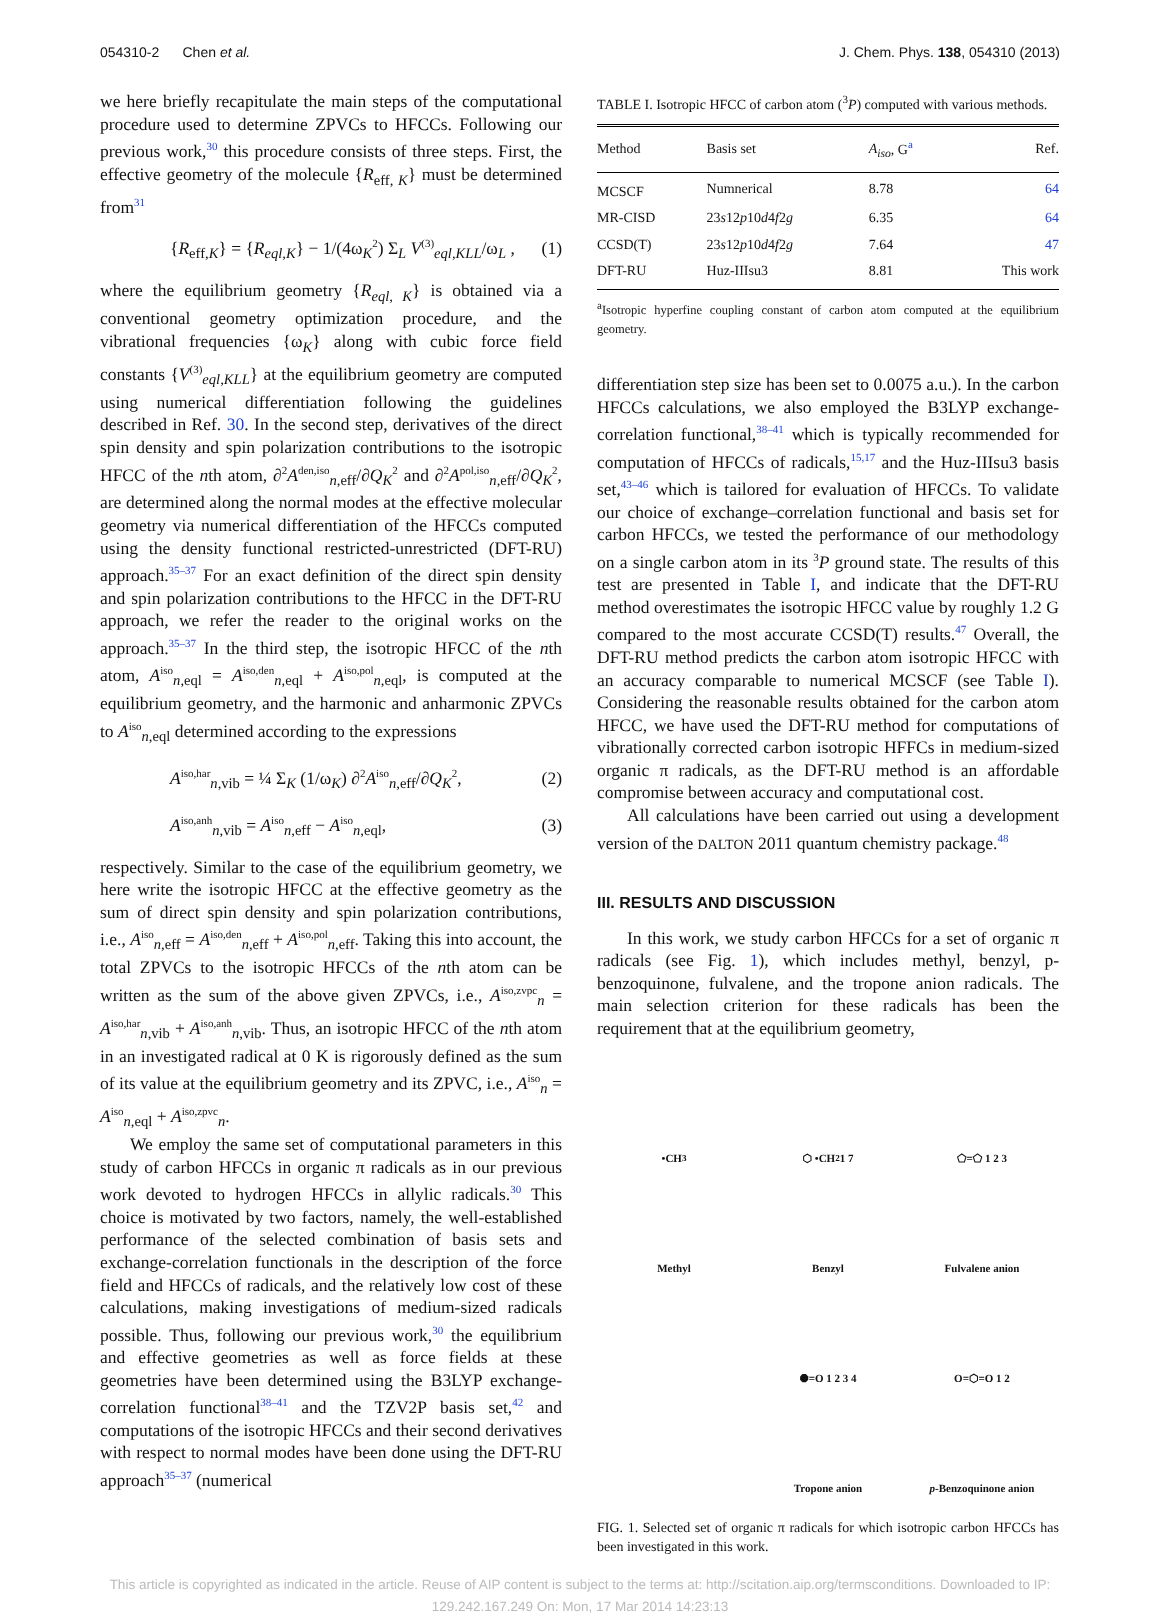054310-2 Chen et al. J. Chem. Phys. 138, 054310 (2013)
we here briefly recapitulate the main steps of the computational procedure used to determine ZPVCs to HFCCs. Following our previous work,<sup>30</sup> this procedure consists of three steps. First, the effective geometry of the molecule {R<sub>eff, K</sub>} must be determined from<sup>31</sup>
{R<sub>eff,K</sub>} = {R<sub>eql,K</sub>} − 1/(4ω<sub>K</sub><sup>2</sup>) Σ<sub>L</sub> V<sup>(3)</sup><sub>eql,KLL</sub>/ω<sub>L</sub> , (1)
where the equilibrium geometry {R<sub>eql, K</sub>} is obtained via a conventional geometry optimization procedure, and the vibrational frequencies {ω<sub>K</sub>} along with cubic force field constants {V<sup>(3)</sup><sub>eql,KLL</sub>} at the equilibrium geometry are computed using numerical differentiation following the guidelines described in Ref. 30. In the second step, derivatives of the direct spin density and spin polarization contributions to the isotropic HFCC of the nth atom, ∂<sup>2</sup>A<sup>den,iso</sup><sub>n,eff</sub>/∂Q<sub>K</sub><sup>2</sup> and ∂<sup>2</sup>A<sup>pol,iso</sup><sub>n,eff</sub>/∂Q<sub>K</sub><sup>2</sup>, are determined along the normal modes at the effective molecular geometry via numerical differentiation of the HFCCs computed using the density functional restricted-unrestricted (DFT-RU) approach.<sup>35–37</sup> For an exact definition of the direct spin density and spin polarization contributions to the HFCC in the DFT-RU approach, we refer the reader to the original works on the approach.<sup>35–37</sup> In the third step, the isotropic HFCC of the nth atom, A<sup>iso</sup><sub>n,eql</sub> = A<sup>iso,den</sup><sub>n,eql</sub> + A<sup>iso,pol</sup><sub>n,eql</sub>, is computed at the equilibrium geometry, and the harmonic and anharmonic ZPVCs to A<sup>iso</sup><sub>n,eql</sub> determined according to the expressions
A<sup>iso,har</sup><sub>n,vib</sub> = ¼ Σ<sub>K</sub> (1/ω<sub>K</sub>) ∂<sup>2</sup>A<sup>iso</sup><sub>n,eff</sub>/∂Q<sub>K</sub><sup>2</sup>, (2)
A<sup>iso,anh</sup><sub>n,vib</sub> = A<sup>iso</sup><sub>n,eff</sub> − A<sup>iso</sup><sub>n,eql</sub>, (3)
respectively. Similar to the case of the equilibrium geometry, we here write the isotropic HFCC at the effective geometry as the sum of direct spin density and spin polarization contributions, i.e., A<sup>iso</sup><sub>n,eff</sub> = A<sup>iso,den</sup><sub>n,eff</sub> + A<sup>iso,pol</sup><sub>n,eff</sub>. Taking this into account, the total ZPVCs to the isotropic HFCCs of the nth atom can be written as the sum of the above given ZPVCs, i.e., A<sup>iso,zvpc</sup><sub>n</sub> = A<sup>iso,har</sup><sub>n,vib</sub> + A<sup>iso,anh</sup><sub>n,vib</sub>. Thus, an isotropic HFCC of the nth atom in an investigated radical at 0 K is rigorously defined as the sum of its value at the equilibrium geometry and its ZPVC, i.e., A<sup>iso</sup><sub>n</sub> = A<sup>iso</sup><sub>n,eql</sub> + A<sup>iso,zpvc</sup><sub>n</sub>.
We employ the same set of computational parameters in this study of carbon HFCCs in organic π radicals as in our previous work devoted to hydrogen HFCCs in allylic radicals.<sup>30</sup> This choice is motivated by two factors, namely, the well-established performance of the selected combination of basis sets and exchange-correlation functionals in the description of the force field and HFCCs of radicals, and the relatively low cost of these calculations, making investigations of medium-sized radicals possible. Thus, following our previous work,<sup>30</sup> the equilibrium and effective geometries as well as force fields at these geometries have been determined using the B3LYP exchange-correlation functional<sup>38–41</sup> and the TZV2P basis set,<sup>42</sup> and computations of the isotropic HFCCs and their second derivatives with respect to normal modes have been done using the DFT-RU approach<sup>35–37</sup> (numerical
TABLE I. Isotropic HFCC of carbon atom (<sup>3</sup>P) computed with various methods.
| Method | Basis set | A<sub>iso</sub> , G<sup>a</sup> | Ref. |
| --- | --- | --- | --- |
| MCSCF | Numnerical | 8.78 | 64 |
| MR-CISD | 23 s 12 p 10 d 4 f 2 g | 6.35 | 64 |
| CCSD(T) | 23 s 12 p 10 d 4 f 2 g | 7.64 | 47 |
| DFT-RU | Huz-IIIsu3 | 8.81 | This work |
<sup>a</sup> Isotropic hyperfine coupling constant of carbon atom computed at the equilibrium geometry.
differentiation step size has been set to 0.0075 a.u.). In the carbon HFCCs calculations, we also employed the B3LYP exchange-correlation functional,<sup>38–41</sup> which is typically recommended for computation of HFCCs of radicals,<sup>15,17</sup> and the Huz-IIIsu3 basis set,<sup>43–46</sup> which is tailored for evaluation of HFCCs. To validate our choice of exchange–correlation functional and basis set for carbon HFCCs, we tested the performance of our methodology on a single carbon atom in its <sup>3</sup>P ground state. The results of this test are presented in Table I, and indicate that the DFT-RU method overestimates the isotropic HFCC value by roughly 1.2 G compared to the most accurate CCSD(T) results.<sup>47</sup> Overall, the DFT-RU method predicts the carbon atom isotropic HFCC with an accuracy comparable to numerical MCSCF (see Table I). Considering the reasonable results obtained for the carbon atom HFCC, we have used the DFT-RU method for computations of vibrationally corrected carbon isotropic HFFCs in medium-sized organic π radicals, as the DFT-RU method is an affordable compromise between accuracy and computational cost.
All calculations have been carried out using a development version of the DALTON 2011 quantum chemistry package.<sup>48</sup>
III. RESULTS AND DISCUSSION
In this work, we study carbon HFCCs for a set of organic π radicals (see Fig. 1), which includes methyl, benzyl, p-benzoquinone, fulvalene, and the tropone anion radicals. The main selection criterion for these radicals has been the requirement that at the equilibrium geometry,
•CH<sub>3</sub>
⬡ •CH<sub>2</sub> 1 7
⬠=⬠ 1 2 3
Methyl
Benzyl
Fulvalene anion
⯃=O 1 2 3 4
O=⬡=O 1 2
Tropone anion
p -Benzoquinone anion
FIG. 1. Selected set of organic π radicals for which isotropic carbon HFCCs has been investigated in this work.
This article is copyrighted as indicated in the article. Reuse of AIP content is subject to the terms at: http://scitation.aip.org/termsconditions. Downloaded to IP:
129.242.167.249 On: Mon, 17 Mar 2014 14:23:13